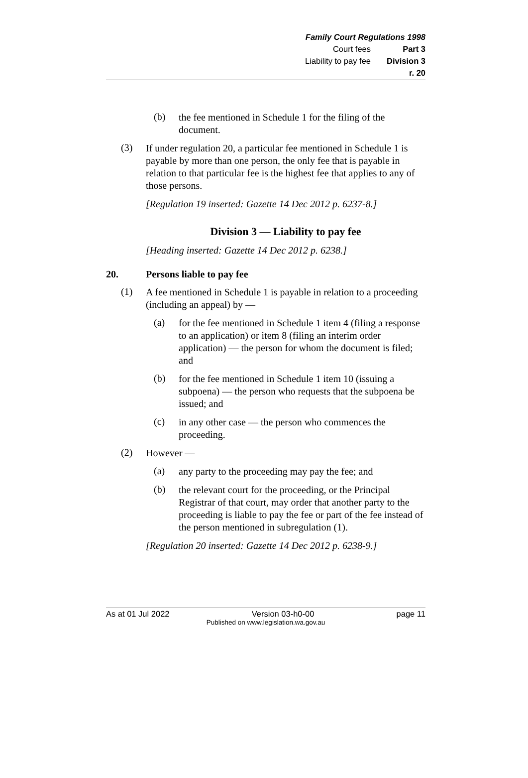Family Court Regulations 1998
Court fees Part 3
Liability to pay fee Division 3
r. 20
(b)
the fee mentioned in Schedule 1 for the filing of the document.
(3)
If under regulation 20, a particular fee mentioned in Schedule 1 is payable by more than one person, the only fee that is payable in relation to that particular fee is the highest fee that applies to any of those persons.
[Regulation 19 inserted: Gazette 14 Dec 2012 p. 6237-8.]
Division 3 — Liability to pay fee
[Heading inserted: Gazette 14 Dec 2012 p. 6238.]
20. Persons liable to pay fee
(1)
A fee mentioned in Schedule 1 is payable in relation to a proceeding (including an appeal) by —
(a)
for the fee mentioned in Schedule 1 item 4 (filing a response to an application) or item 8 (filing an interim order application) — the person for whom the document is filed; and
(b)
for the fee mentioned in Schedule 1 item 10 (issuing a subpoena) — the person who requests that the subpoena be issued; and
(c)
in any other case — the person who commences the proceeding.
(2)
However —
(a)
any party to the proceeding may pay the fee; and
(b)
the relevant court for the proceeding, or the Principal Registrar of that court, may order that another party to the proceeding is liable to pay the fee or part of the fee instead of the person mentioned in subregulation (1).
[Regulation 20 inserted: Gazette 14 Dec 2012 p. 6238-9.]
As at 01 Jul 2022 Version 03-h0-00 page 11
Published on www.legislation.wa.gov.au